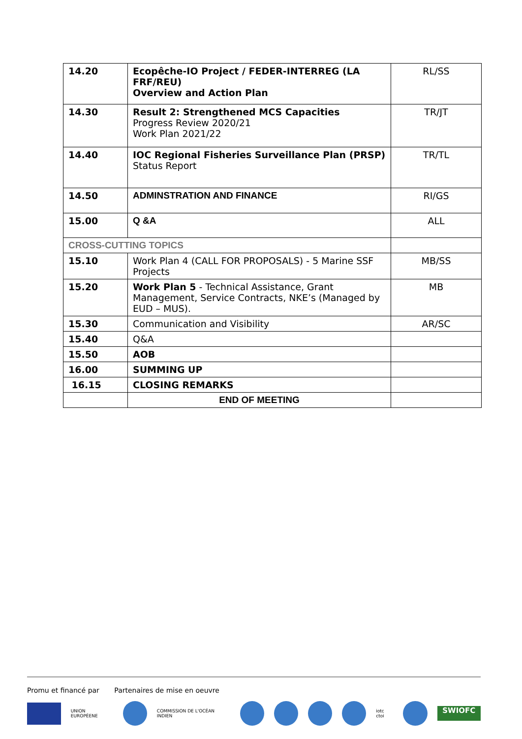| 14.20 | Ecopêche-IO Project / FEDER-INTERREG (LA FRF/REU) Overview and Action Plan | RL/SS |
| 14.30 | Result 2: Strengthened MCS Capacities Progress Review 2020/21 Work Plan 2021/22 | TR/JT |
| 14.40 | IOC Regional Fisheries Surveillance Plan (PRSP) Status Report | TR/TL |
| 14.50 | ADMINSTRATION AND FINANCE | RI/GS |
| 15.00 | Q &A | ALL |
| CROSS-CUTTING TOPICS | | |
| 15.10 | Work Plan 4 (CALL FOR PROPOSALS) - 5 Marine SSF Projects | MB/SS |
| 15.20 | Work Plan 5 - Technical Assistance, Grant Management, Service Contracts, NKE’s (Managed by EUD – MUS). | MB |
| 15.30 | Communication and Visibility | AR/SC |
| 15.40 | Q&A | |
| 15.50 | AOB | |
| 16.00 | SUMMING UP | |
| 16.15 | CLOSING REMARKS | |
| | END OF MEETING | |
Promu et financé par Partenaires de mise en oeuvre
UNION EUROPÉENE COMMISSION DE L'OCÉAN INDIEN iotc ctoi
SWIOFC